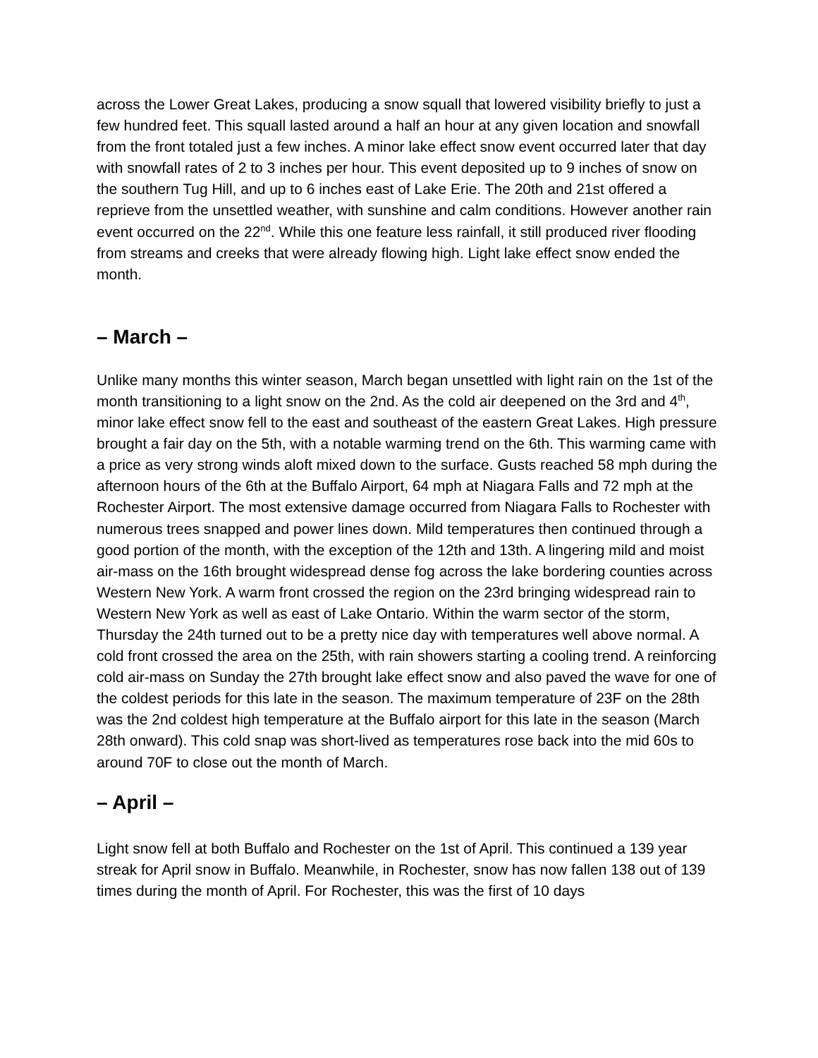across the Lower Great Lakes, producing a snow squall that lowered visibility briefly to just a few hundred feet. This squall lasted around a half an hour at any given location and snowfall from the front totaled just a few inches. A minor lake effect snow event occurred later that day with snowfall rates of 2 to 3 inches per hour. This event deposited up to 9 inches of snow on the southern Tug Hill, and up to 6 inches east of Lake Erie. The 20th and 21st offered a reprieve from the unsettled weather, with sunshine and calm conditions. However another rain event occurred on the 22<sup>nd</sup>. While this one feature less rainfall, it still produced river flooding from streams and creeks that were already flowing high. Light lake effect snow ended the month.
– March –
Unlike many months this winter season, March began unsettled with light rain on the 1st of the month transitioning to a light snow on the 2nd. As the cold air deepened on the 3rd and 4<sup>th</sup>, minor lake effect snow fell to the east and southeast of the eastern Great Lakes. High pressure brought a fair day on the 5th, with a notable warming trend on the 6th. This warming came with a price as very strong winds aloft mixed down to the surface. Gusts reached 58 mph during the afternoon hours of the 6th at the Buffalo Airport, 64 mph at Niagara Falls and 72 mph at the Rochester Airport. The most extensive damage occurred from Niagara Falls to Rochester with numerous trees snapped and power lines down. Mild temperatures then continued through a good portion of the month, with the exception of the 12th and 13th. A lingering mild and moist air-mass on the 16th brought widespread dense fog across the lake bordering counties across Western New York. A warm front crossed the region on the 23rd bringing widespread rain to Western New York as well as east of Lake Ontario. Within the warm sector of the storm, Thursday the 24th turned out to be a pretty nice day with temperatures well above normal. A cold front crossed the area on the 25th, with rain showers starting a cooling trend. A reinforcing cold air-mass on Sunday the 27th brought lake effect snow and also paved the wave for one of the coldest periods for this late in the season. The maximum temperature of 23F on the 28th was the 2nd coldest high temperature at the Buffalo airport for this late in the season (March 28th onward). This cold snap was short-lived as temperatures rose back into the mid 60s to around 70F to close out the month of March.
– April –
Light snow fell at both Buffalo and Rochester on the 1st of April. This continued a 139 year streak for April snow in Buffalo. Meanwhile, in Rochester, snow has now fallen 138 out of 139 times during the month of April. For Rochester, this was the first of 10 days